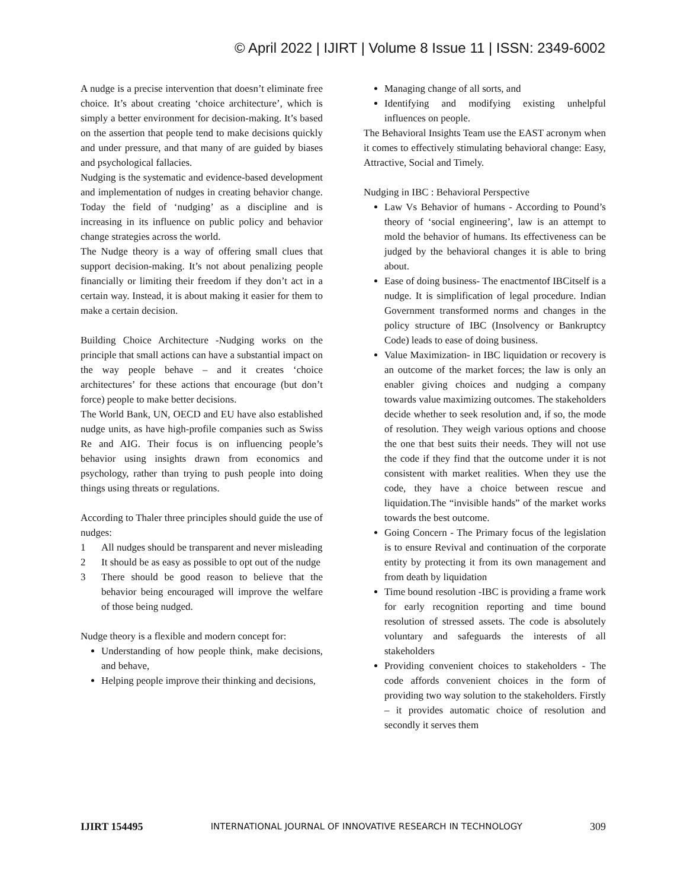© April 2022 | IJIRT | Volume 8 Issue 11 | ISSN: 2349-6002
A nudge is a precise intervention that doesn’t eliminate free choice. It’s about creating ‘choice architecture’, which is simply a better environment for decision-making. It’s based on the assertion that people tend to make decisions quickly and under pressure, and that many of are guided by biases and psychological fallacies.
Nudging is the systematic and evidence-based development and implementation of nudges in creating behavior change. Today the field of ‘nudging’ as a discipline and is increasing in its influence on public policy and behavior change strategies across the world.
The Nudge theory is a way of offering small clues that support decision-making. It’s not about penalizing people financially or limiting their freedom if they don’t act in a certain way. Instead, it is about making it easier for them to make a certain decision.
Building Choice Architecture -Nudging works on the principle that small actions can have a substantial impact on the way people behave – and it creates ‘choice architectures’ for these actions that encourage (but don’t force) people to make better decisions.
The World Bank, UN, OECD and EU have also established nudge units, as have high-profile companies such as Swiss Re and AIG. Their focus is on influencing people’s behavior using insights drawn from economics and psychology, rather than trying to push people into doing things using threats or regulations.
According to Thaler three principles should guide the use of nudges:
1 All nudges should be transparent and never misleading
2 It should be as easy as possible to opt out of the nudge
3 There should be good reason to believe that the behavior being encouraged will improve the welfare of those being nudged.
Nudge theory is a flexible and modern concept for:
Understanding of how people think, make decisions, and behave,
Helping people improve their thinking and decisions,
Managing change of all sorts, and
Identifying and modifying existing unhelpful influences on people.
The Behavioral Insights Team use the EAST acronym when it comes to effectively stimulating behavioral change: Easy, Attractive, Social and Timely.
Nudging in IBC : Behavioral Perspective
Law Vs Behavior of humans - According to Pound’s theory of ‘social engineering’, law is an attempt to mold the behavior of humans. Its effectiveness can be judged by the behavioral changes it is able to bring about.
Ease of doing business- The enactmentof IBCitself is a nudge. It is simplification of legal procedure. Indian Government transformed norms and changes in the policy structure of IBC (Insolvency or Bankruptcy Code) leads to ease of doing business.
Value Maximization- in IBC liquidation or recovery is an outcome of the market forces; the law is only an enabler giving choices and nudging a company towards value maximizing outcomes. The stakeholders decide whether to seek resolution and, if so, the mode of resolution. They weigh various options and choose the one that best suits their needs. They will not use the code if they find that the outcome under it is not consistent with market realities. When they use the code, they have a choice between rescue and liquidation.The “invisible hands” of the market works towards the best outcome.
Going Concern - The Primary focus of the legislation is to ensure Revival and continuation of the corporate entity by protecting it from its own management and from death by liquidation
Time bound resolution -IBC is providing a frame work for early recognition reporting and time bound resolution of stressed assets. The code is absolutely voluntary and safeguards the interests of all stakeholders
Providing convenient choices to stakeholders - The code affords convenient choices in the form of providing two way solution to the stakeholders. Firstly – it provides automatic choice of resolution and secondly it serves them
IJIRT 154495 INTERNATIONAL JOURNAL OF INNOVATIVE RESEARCH IN TECHNOLOGY 309